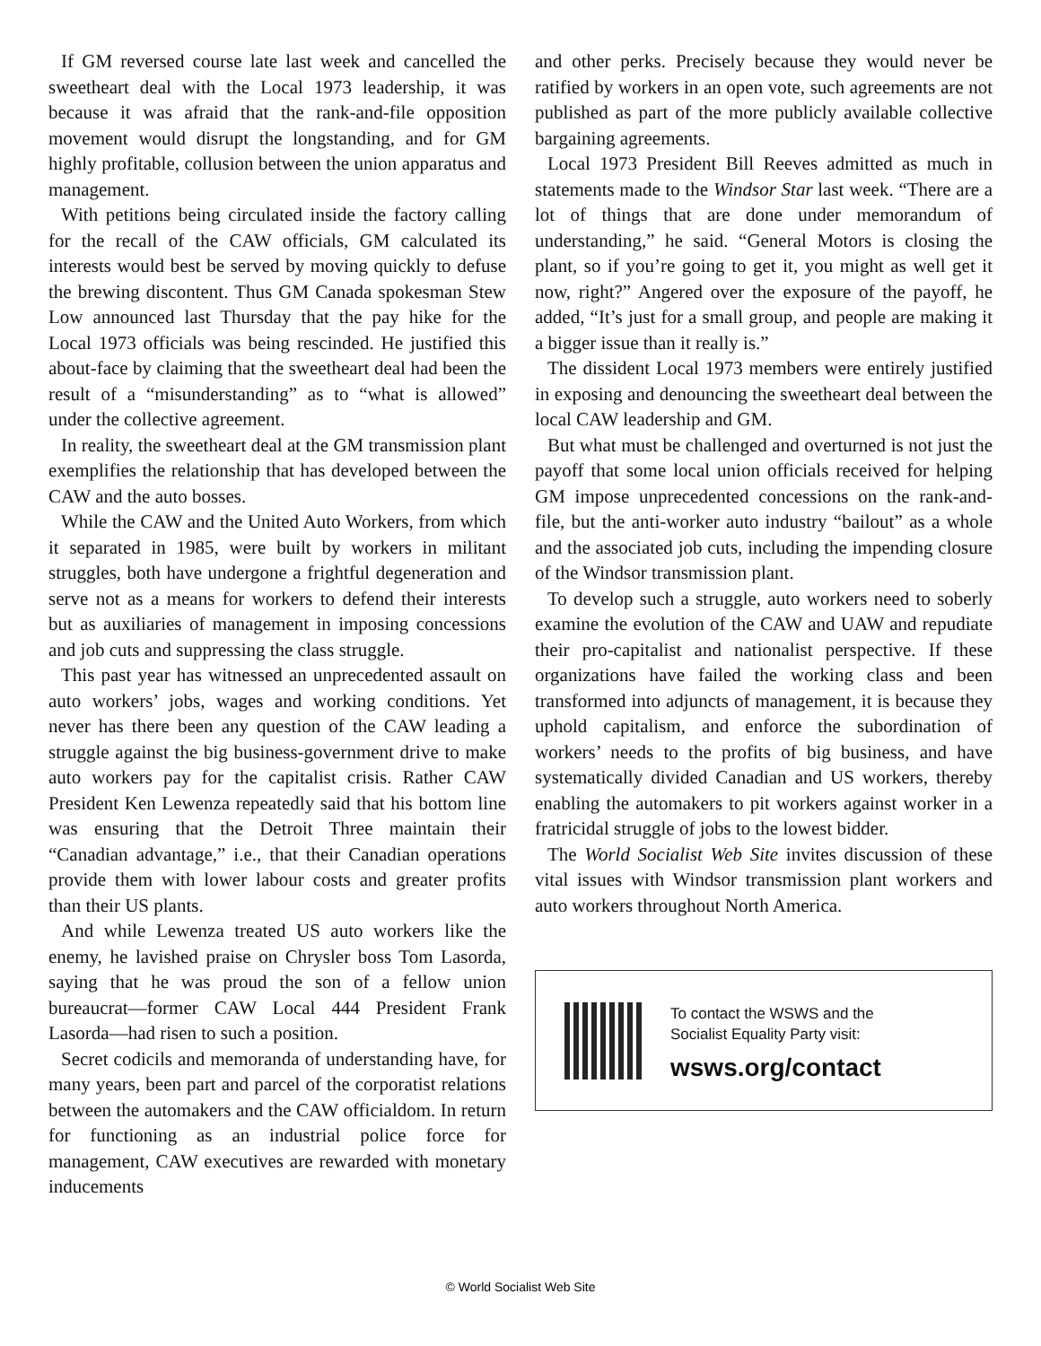If GM reversed course late last week and cancelled the sweetheart deal with the Local 1973 leadership, it was because it was afraid that the rank-and-file opposition movement would disrupt the longstanding, and for GM highly profitable, collusion between the union apparatus and management.
With petitions being circulated inside the factory calling for the recall of the CAW officials, GM calculated its interests would best be served by moving quickly to defuse the brewing discontent. Thus GM Canada spokesman Stew Low announced last Thursday that the pay hike for the Local 1973 officials was being rescinded. He justified this about-face by claiming that the sweetheart deal had been the result of a “misunderstanding” as to “what is allowed” under the collective agreement.
In reality, the sweetheart deal at the GM transmission plant exemplifies the relationship that has developed between the CAW and the auto bosses.
While the CAW and the United Auto Workers, from which it separated in 1985, were built by workers in militant struggles, both have undergone a frightful degeneration and serve not as a means for workers to defend their interests but as auxiliaries of management in imposing concessions and job cuts and suppressing the class struggle.
This past year has witnessed an unprecedented assault on auto workers’ jobs, wages and working conditions. Yet never has there been any question of the CAW leading a struggle against the big business-government drive to make auto workers pay for the capitalist crisis. Rather CAW President Ken Lewenza repeatedly said that his bottom line was ensuring that the Detroit Three maintain their “Canadian advantage,” i.e., that their Canadian operations provide them with lower labour costs and greater profits than their US plants.
And while Lewenza treated US auto workers like the enemy, he lavished praise on Chrysler boss Tom Lasorda, saying that he was proud the son of a fellow union bureaucrat—former CAW Local 444 President Frank Lasorda—had risen to such a position.
Secret codicils and memoranda of understanding have, for many years, been part and parcel of the corporatist relations between the automakers and the CAW officialdom. In return for functioning as an industrial police force for management, CAW executives are rewarded with monetary inducements
and other perks. Precisely because they would never be ratified by workers in an open vote, such agreements are not published as part of the more publicly available collective bargaining agreements.
Local 1973 President Bill Reeves admitted as much in statements made to the Windsor Star last week. “There are a lot of things that are done under memorandum of understanding,” he said. “General Motors is closing the plant, so if you’re going to get it, you might as well get it now, right?” Angered over the exposure of the payoff, he added, “It’s just for a small group, and people are making it a bigger issue than it really is.”
The dissident Local 1973 members were entirely justified in exposing and denouncing the sweetheart deal between the local CAW leadership and GM.
But what must be challenged and overturned is not just the payoff that some local union officials received for helping GM impose unprecedented concessions on the rank-and-file, but the anti-worker auto industry “bailout” as a whole and the associated job cuts, including the impending closure of the Windsor transmission plant.
To develop such a struggle, auto workers need to soberly examine the evolution of the CAW and UAW and repudiate their pro-capitalist and nationalist perspective. If these organizations have failed the working class and been transformed into adjuncts of management, it is because they uphold capitalism, and enforce the subordination of workers’ needs to the profits of big business, and have systematically divided Canadian and US workers, thereby enabling the automakers to pit workers against worker in a fratricidal struggle of jobs to the lowest bidder.
The World Socialist Web Site invites discussion of these vital issues with Windsor transmission plant workers and auto workers throughout North America.
To contact the WSWS and the
Socialist Equality Party visit:
wsws.org/contact
© World Socialist Web Site